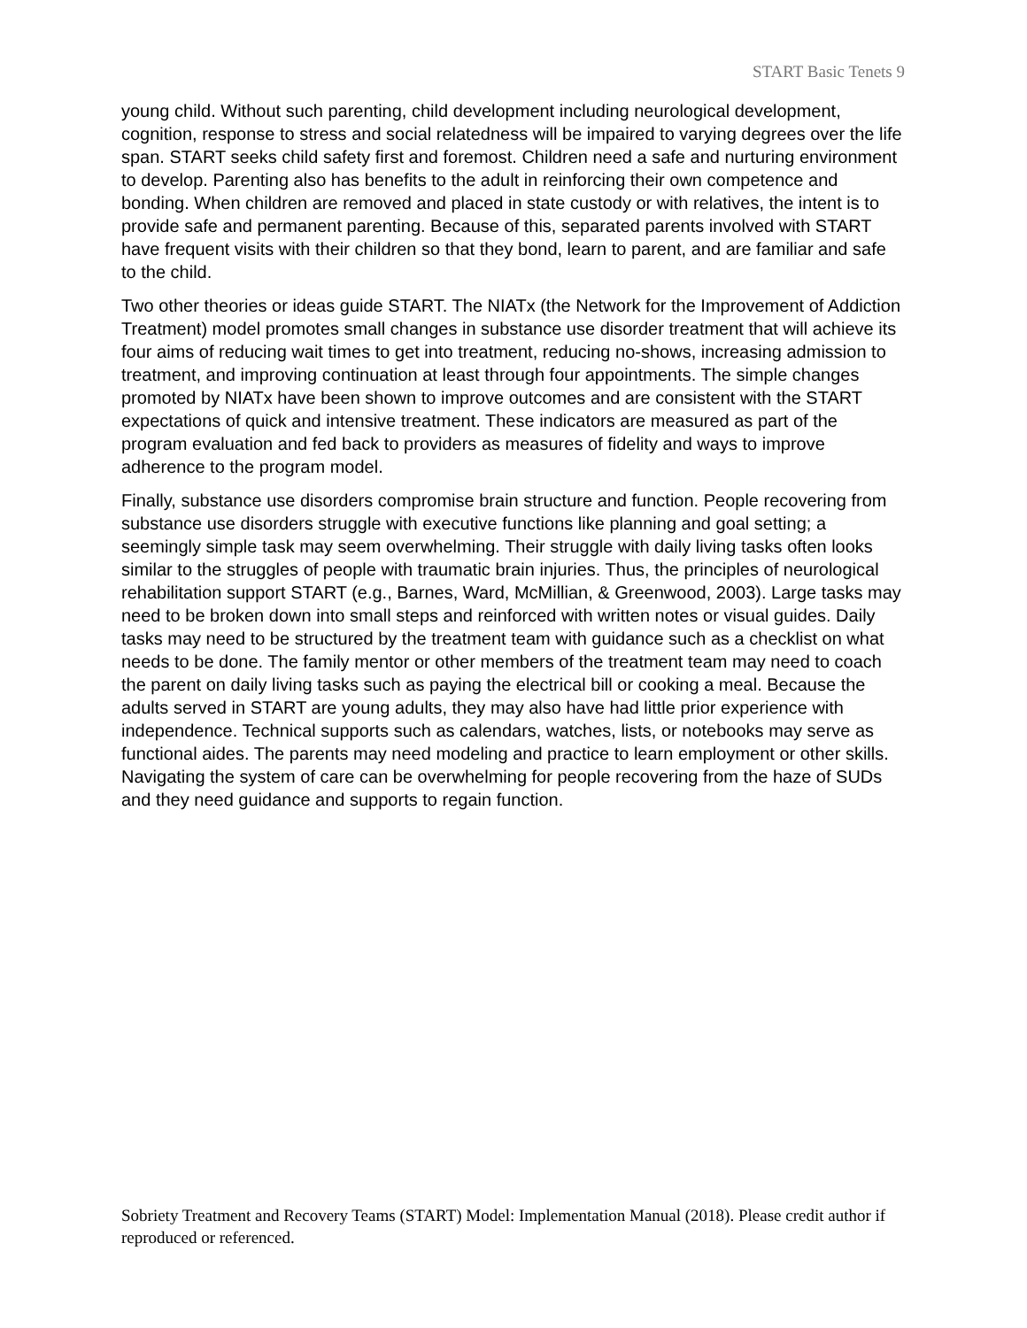START Basic Tenets 9
young child. Without such parenting, child development including neurological development, cognition, response to stress and social relatedness will be impaired to varying degrees over the life span. START seeks child safety first and foremost. Children need a safe and nurturing environment to develop. Parenting also has benefits to the adult in reinforcing their own competence and bonding. When children are removed and placed in state custody or with relatives, the intent is to provide safe and permanent parenting. Because of this, separated parents involved with START have frequent visits with their children so that they bond, learn to parent, and are familiar and safe to the child.
Two other theories or ideas guide START. The NIATx (the Network for the Improvement of Addiction Treatment) model promotes small changes in substance use disorder treatment that will achieve its four aims of reducing wait times to get into treatment, reducing no-shows, increasing admission to treatment, and improving continuation at least through four appointments. The simple changes promoted by NIATx have been shown to improve outcomes and are consistent with the START expectations of quick and intensive treatment. These indicators are measured as part of the program evaluation and fed back to providers as measures of fidelity and ways to improve adherence to the program model.
Finally, substance use disorders compromise brain structure and function. People recovering from substance use disorders struggle with executive functions like planning and goal setting; a seemingly simple task may seem overwhelming. Their struggle with daily living tasks often looks similar to the struggles of people with traumatic brain injuries. Thus, the principles of neurological rehabilitation support START (e.g., Barnes, Ward, McMillian, & Greenwood, 2003). Large tasks may need to be broken down into small steps and reinforced with written notes or visual guides. Daily tasks may need to be structured by the treatment team with guidance such as a checklist on what needs to be done. The family mentor or other members of the treatment team may need to coach the parent on daily living tasks such as paying the electrical bill or cooking a meal. Because the adults served in START are young adults, they may also have had little prior experience with independence. Technical supports such as calendars, watches, lists, or notebooks may serve as functional aides. The parents may need modeling and practice to learn employment or other skills. Navigating the system of care can be overwhelming for people recovering from the haze of SUDs and they need guidance and supports to regain function.
Sobriety Treatment and Recovery Teams (START) Model: Implementation Manual (2018). Please credit author if reproduced or referenced.